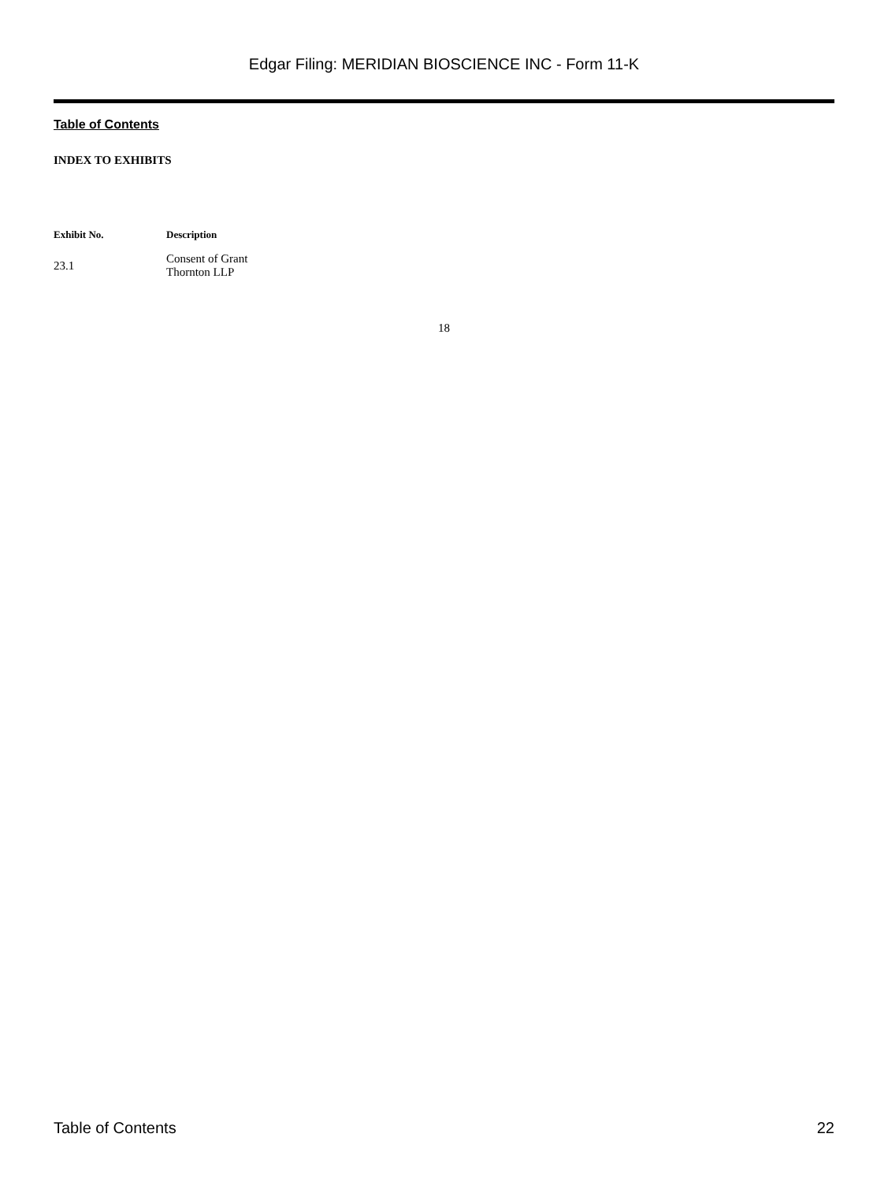Edgar Filing: MERIDIAN BIOSCIENCE INC - Form 11-K
Table of Contents
INDEX TO EXHIBITS
| Exhibit No. | Description |
| --- | --- |
| 23.1 | Consent of Grant Thornton LLP |
18
Table of Contents 22